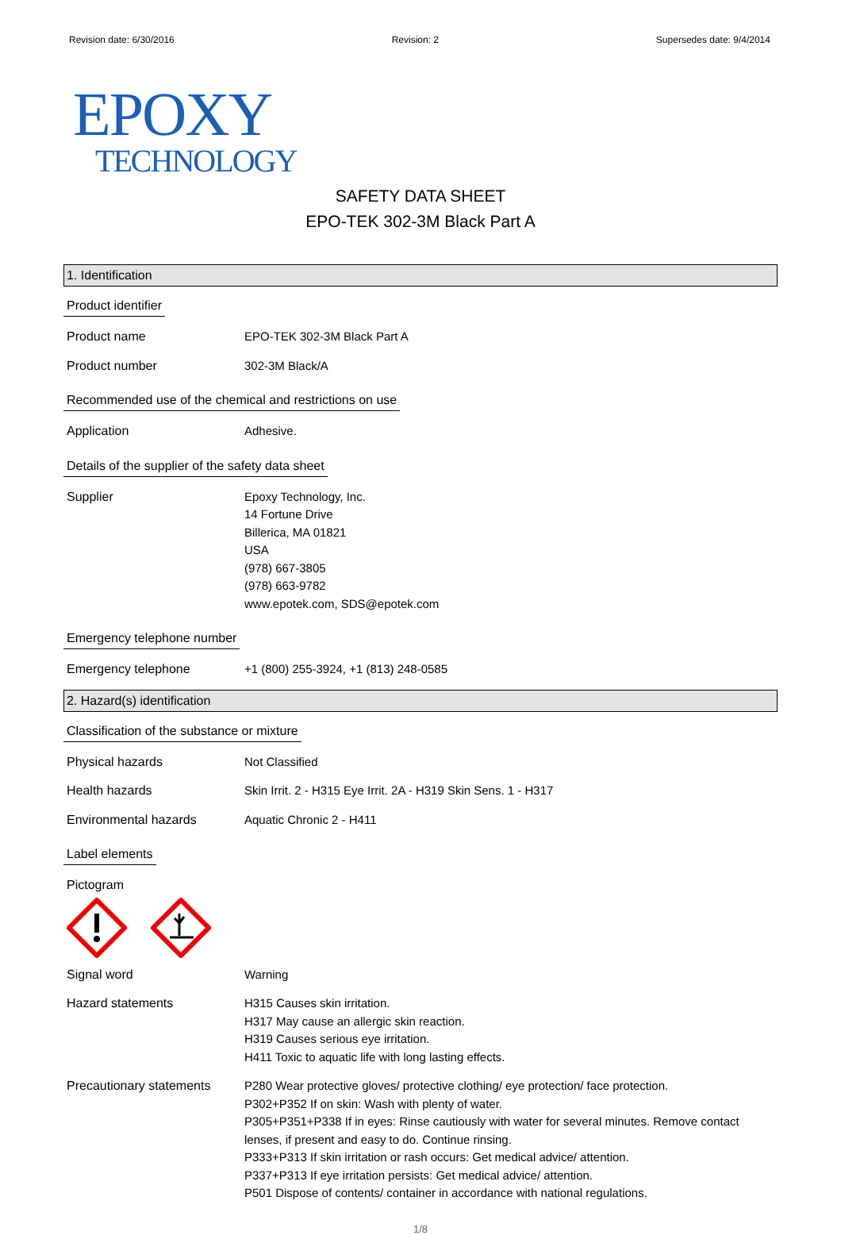Revision date: 6/30/2016 Revision: 2 Supersedes date: 9/4/2014
EPOXY
TECHNOLOGY
SAFETY DATA SHEET
EPO-TEK 302-3M Black Part A
1. Identification
Product identifier
Product name EPO-TEK 302-3M Black Part A
Product number 302-3M Black/A
Recommended use of the chemical and restrictions on use
Application Adhesive.
Details of the supplier of the safety data sheet
Supplier Epoxy Technology, Inc.
14 Fortune Drive
Billerica, MA 01821
USA
(978) 667-3805
(978) 663-9782
www.epotek.com, SDS@epotek.com
Emergency telephone number
Emergency telephone +1 (800) 255-3924, +1 (813) 248-0585
2. Hazard(s) identification
Classification of the substance or mixture
Physical hazards Not Classified
Health hazards Skin Irrit. 2 - H315 Eye Irrit. 2A - H319 Skin Sens. 1 - H317
Environmental hazards Aquatic Chronic 2 - H411
Label elements
Pictogram
Signal word Warning
Hazard statements H315 Causes skin irritation.
H317 May cause an allergic skin reaction.
H319 Causes serious eye irritation.
H411 Toxic to aquatic life with long lasting effects.
Precautionary statements
P280 Wear protective gloves/ protective clothing/ eye protection/ face protection.
P302+P352 If on skin: Wash with plenty of water.
P305+P351+P338 If in eyes: Rinse cautiously with water for several minutes. Remove contact lenses, if present and easy to do. Continue rinsing.
P333+P313 If skin irritation or rash occurs: Get medical advice/ attention.
P337+P313 If eye irritation persists: Get medical advice/ attention.
P501 Dispose of contents/ container in accordance with national regulations.
1/8